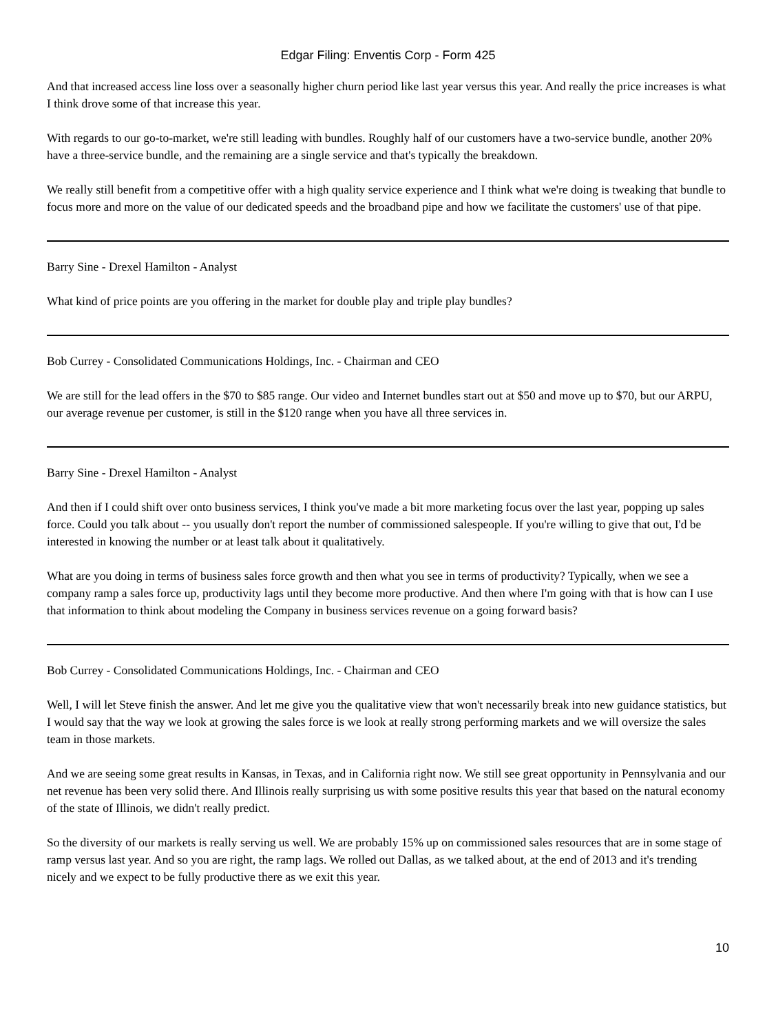Edgar Filing: Enventis Corp - Form 425
And that increased access line loss over a seasonally higher churn period like last year versus this year. And really the price increases is what I think drove some of that increase this year.
With regards to our go-to-market, we're still leading with bundles. Roughly half of our customers have a two-service bundle, another 20% have a three-service bundle, and the remaining are a single service and that's typically the breakdown.
We really still benefit from a competitive offer with a high quality service experience and I think what we're doing is tweaking that bundle to focus more and more on the value of our dedicated speeds and the broadband pipe and how we facilitate the customers' use of that pipe.
Barry Sine - Drexel Hamilton - Analyst
What kind of price points are you offering in the market for double play and triple play bundles?
Bob Currey - Consolidated Communications Holdings, Inc. - Chairman and CEO
We are still for the lead offers in the $70 to $85 range. Our video and Internet bundles start out at $50 and move up to $70, but our ARPU, our average revenue per customer, is still in the $120 range when you have all three services in.
Barry Sine - Drexel Hamilton - Analyst
And then if I could shift over onto business services, I think you've made a bit more marketing focus over the last year, popping up sales force. Could you talk about -- you usually don't report the number of commissioned salespeople. If you're willing to give that out, I'd be interested in knowing the number or at least talk about it qualitatively.
What are you doing in terms of business sales force growth and then what you see in terms of productivity? Typically, when we see a company ramp a sales force up, productivity lags until they become more productive. And then where I'm going with that is how can I use that information to think about modeling the Company in business services revenue on a going forward basis?
Bob Currey - Consolidated Communications Holdings, Inc. - Chairman and CEO
Well, I will let Steve finish the answer. And let me give you the qualitative view that won't necessarily break into new guidance statistics, but I would say that the way we look at growing the sales force is we look at really strong performing markets and we will oversize the sales team in those markets.
And we are seeing some great results in Kansas, in Texas, and in California right now. We still see great opportunity in Pennsylvania and our net revenue has been very solid there. And Illinois really surprising us with some positive results this year that based on the natural economy of the state of Illinois, we didn't really predict.
So the diversity of our markets is really serving us well. We are probably 15% up on commissioned sales resources that are in some stage of ramp versus last year. And so you are right, the ramp lags. We rolled out Dallas, as we talked about, at the end of 2013 and it's trending nicely and we expect to be fully productive there as we exit this year.
10